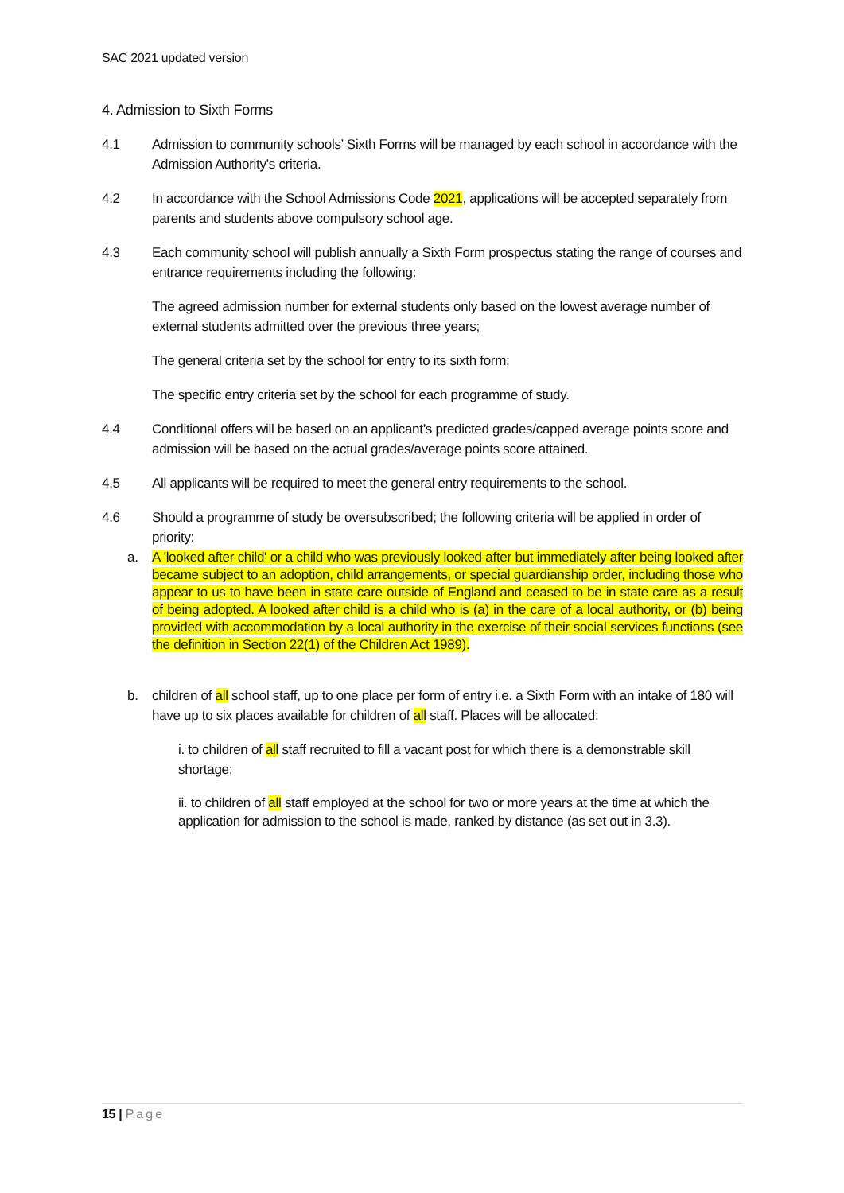SAC 2021 updated version
4. Admission to Sixth Forms
4.1 Admission to community schools’ Sixth Forms will be managed by each school in accordance with the Admission Authority’s criteria.
4.2 In accordance with the School Admissions Code 2021, applications will be accepted separately from parents and students above compulsory school age.
4.3 Each community school will publish annually a Sixth Form prospectus stating the range of courses and entrance requirements including the following:
The agreed admission number for external students only based on the lowest average number of external students admitted over the previous three years;
The general criteria set by the school for entry to its sixth form;
The specific entry criteria set by the school for each programme of study.
4.4 Conditional offers will be based on an applicant’s predicted grades/capped average points score and admission will be based on the actual grades/average points score attained.
4.5 All applicants will be required to meet the general entry requirements to the school.
4.6 Should a programme of study be oversubscribed; the following criteria will be applied in order of priority:
a. A 'looked after child' or a child who was previously looked after but immediately after being looked after became subject to an adoption, child arrangements, or special guardianship order, including those who appear to us to have been in state care outside of England and ceased to be in state care as a result of being adopted. A looked after child is a child who is (a) in the care of a local authority, or (b) being provided with accommodation by a local authority in the exercise of their social services functions (see the definition in Section 22(1) of the Children Act 1989).
b. children of all school staff, up to one place per form of entry i.e. a Sixth Form with an intake of 180 will have up to six places available for children of all staff. Places will be allocated:
i. to children of all staff recruited to fill a vacant post for which there is a demonstrable skill shortage;
ii. to children of all staff employed at the school for two or more years at the time at which the application for admission to the school is made, ranked by distance (as set out in 3.3).
15 | Page